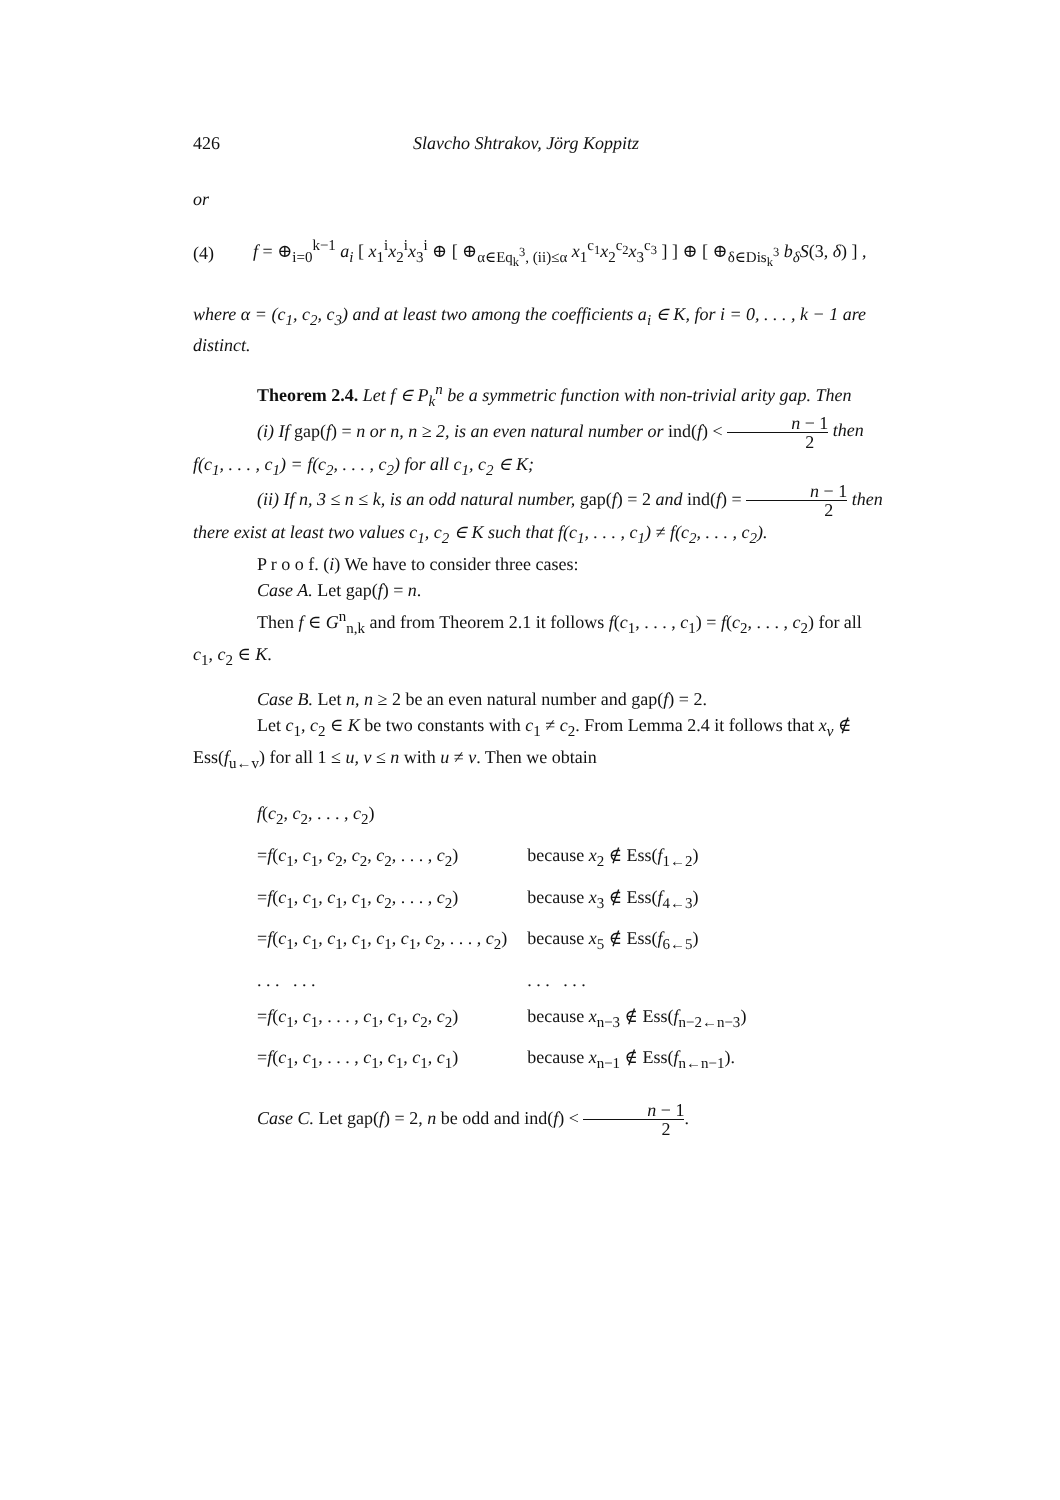426 Slavcho Shtrakov, Jörg Koppitz
or
(4) f = ⊕<sub>i=0</sub><sup>k−1</sup> a<sub>i</sub> [ x<sub>1</sub><sup>i</sup>x<sub>2</sub><sup>i</sup>x<sub>3</sub><sup>i</sup> ⊕ [ ⊕<sub>α∈Eq<sub>k</sub><sup>3</sup>, (ii)≤α</sub> x<sub>1</sub><sup>c<sub>1</sub></sup>x<sub>2</sub><sup>c<sub>2</sub></sup>x<sub>3</sub><sup>c<sub>3</sub></sup> ] ] ⊕ [ ⊕<sub>δ∈Dis<sub>k</sub><sup>3</sup></sub> b<sub>δ</sub>S(3, δ) ] ,
where α = (c<sub>1</sub>, c<sub>2</sub>, c<sub>3</sub>) and at least two among the coefficients a<sub>i</sub> ∈ K, for i = 0, . . . , k − 1 are distinct.
Theorem 2.4. Let f ∈ P<sub>k</sub><sup>n</sup> be a symmetric function with non-trivial arity gap. Then
(i) If gap(f) = n or n, n ≥ 2, is an even natural number or ind(f) < n − 1 2 then f(c<sub>1</sub>, . . . , c<sub>1</sub>) = f(c<sub>2</sub>, . . . , c<sub>2</sub>) for all c<sub>1</sub>, c<sub>2</sub> ∈ K;
(ii) If n, 3 ≤ n ≤ k, is an odd natural number, gap(f) = 2 and ind(f) = n − 1 2 then there exist at least two values c<sub>1</sub>, c<sub>2</sub> ∈ K such that f(c<sub>1</sub>, . . . , c<sub>1</sub>) ≠ f(c<sub>2</sub>, . . . , c<sub>2</sub>).
P r o o f. (i) We have to consider three cases:
Case A. Let gap(f) = n.
Then f ∈ G<sup>n</sup><sub>n,k</sub> and from Theorem 2.1 it follows f(c<sub>1</sub>, . . . , c<sub>1</sub>) = f(c<sub>2</sub>, . . . , c<sub>2</sub>) for all c<sub>1</sub>, c<sub>2</sub> ∈ K.
Case B. Let n, n ≥ 2 be an even natural number and gap(f) = 2.
Let c<sub>1</sub>, c<sub>2</sub> ∈ K be two constants with c<sub>1</sub> ≠ c<sub>2</sub>. From Lemma 2.4 it follows that x<sub>v</sub> ∉ Ess(f<sub>u←v</sub>) for all 1 ≤ u, v ≤ n with u ≠ v. Then we obtain
| f ( c<sub>2</sub>, c<sub>2</sub>, . . . , c<sub>2</sub>) | |
| = f ( c<sub>1</sub>, c<sub>1</sub>, c<sub>2</sub>, c<sub>2</sub>, c<sub>2</sub>, . . . , c<sub>2</sub>) | because x<sub>2</sub> ∉ Ess( f<sub>1←2</sub>) |
| = f ( c<sub>1</sub>, c<sub>1</sub>, c<sub>1</sub>, c<sub>1</sub>, c<sub>2</sub>, . . . , c<sub>2</sub>) | because x<sub>3</sub> ∉ Ess( f<sub>4←3</sub>) |
| = f ( c<sub>1</sub>, c<sub>1</sub>, c<sub>1</sub>, c<sub>1</sub>, c<sub>1</sub>, c<sub>1</sub>, c<sub>2</sub>, . . . , c<sub>2</sub>) | because x<sub>5</sub> ∉ Ess( f<sub>6←5</sub>) |
| . . . . . . | . . . . . . |
| = f ( c<sub>1</sub>, c<sub>1</sub>, . . . , c<sub>1</sub>, c<sub>1</sub>, c<sub>2</sub>, c<sub>2</sub>) | because x<sub>n−3</sub> ∉ Ess( f<sub>n−2←n−3</sub>) |
| = f ( c<sub>1</sub>, c<sub>1</sub>, . . . , c<sub>1</sub>, c<sub>1</sub>, c<sub>1</sub>, c<sub>1</sub>) | because x<sub>n−1</sub> ∉ Ess( f<sub>n←n−1</sub>). |
Case C. Let gap(f) = 2, n be odd and ind(f) < n − 1 2.